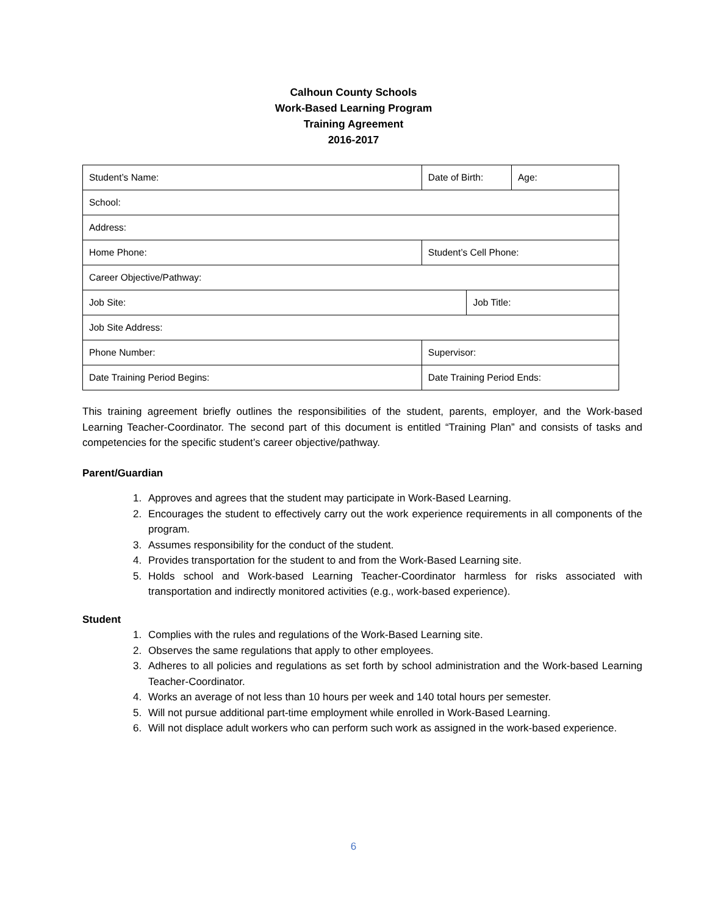Calhoun County Schools
Work-Based Learning Program
Training Agreement
2016-2017
| Student’s Name: | Date of Birth: | | Age: |
| School: | | | |
| Address: | | | |
| Home Phone: | Student’s Cell Phone: | | |
| Career Objective/Pathway: | | | |
| Job Site: | | Job Title: | |
| Job Site Address: | | | |
| Phone Number: | Supervisor: | | |
| Date Training Period Begins: | Date Training Period Ends: | | |
This training agreement briefly outlines the responsibilities of the student, parents, employer, and the Work-based Learning Teacher-Coordinator. The second part of this document is entitled “Training Plan” and consists of tasks and competencies for the specific student’s career objective/pathway.
Parent/Guardian
1. Approves and agrees that the student may participate in Work-Based Learning.
2. Encourages the student to effectively carry out the work experience requirements in all components of the program.
3. Assumes responsibility for the conduct of the student.
4. Provides transportation for the student to and from the Work-Based Learning site.
5. Holds school and Work-based Learning Teacher-Coordinator harmless for risks associated with transportation and indirectly monitored activities (e.g., work-based experience).
Student
1. Complies with the rules and regulations of the Work-Based Learning site.
2. Observes the same regulations that apply to other employees.
3. Adheres to all policies and regulations as set forth by school administration and the Work-based Learning Teacher-Coordinator.
4. Works an average of not less than 10 hours per week and 140 total hours per semester.
5. Will not pursue additional part-time employment while enrolled in Work-Based Learning.
6. Will not displace adult workers who can perform such work as assigned in the work-based experience.
6